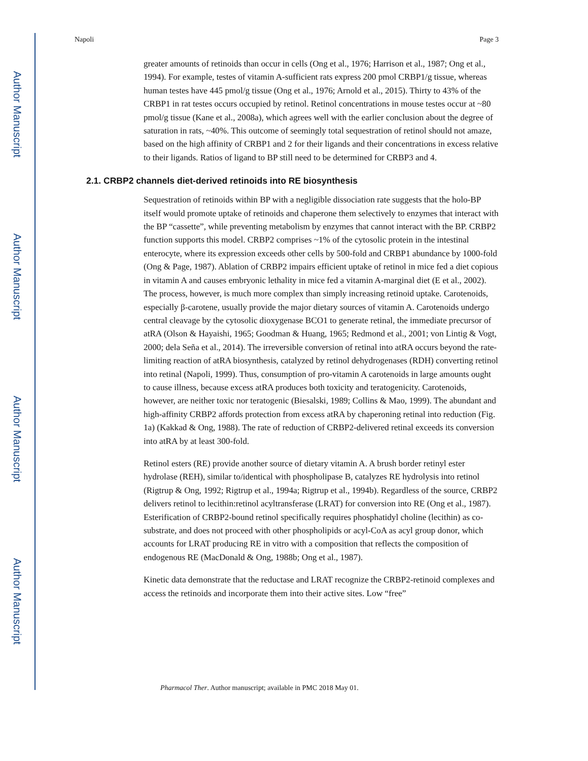Author Manuscript
Author Manuscript
Author Manuscript
Author Manuscript
Napoli Page 3
greater amounts of retinoids than occur in cells (Ong et al., 1976; Harrison et al., 1987; Ong et al., 1994). For example, testes of vitamin A-sufficient rats express 200 pmol CRBP1/g tissue, whereas human testes have 445 pmol/g tissue (Ong et al., 1976; Arnold et al., 2015). Thirty to 43% of the CRBP1 in rat testes occurs occupied by retinol. Retinol concentrations in mouse testes occur at ~80 pmol/g tissue (Kane et al., 2008a), which agrees well with the earlier conclusion about the degree of saturation in rats, ~40%. This outcome of seemingly total sequestration of retinol should not amaze, based on the high affinity of CRBP1 and 2 for their ligands and their concentrations in excess relative to their ligands. Ratios of ligand to BP still need to be determined for CRBP3 and 4.
2.1. CRBP2 channels diet-derived retinoids into RE biosynthesis
Sequestration of retinoids within BP with a negligible dissociation rate suggests that the holo-BP itself would promote uptake of retinoids and chaperone them selectively to enzymes that interact with the BP “cassette”, while preventing metabolism by enzymes that cannot interact with the BP. CRBP2 function supports this model. CRBP2 comprises ~1% of the cytosolic protein in the intestinal enterocyte, where its expression exceeds other cells by 500-fold and CRBP1 abundance by 1000-fold (Ong & Page, 1987). Ablation of CRBP2 impairs efficient uptake of retinol in mice fed a diet copious in vitamin A and causes embryonic lethality in mice fed a vitamin A-marginal diet (E et al., 2002). The process, however, is much more complex than simply increasing retinoid uptake. Carotenoids, especially β-carotene, usually provide the major dietary sources of vitamin A. Carotenoids undergo central cleavage by the cytosolic dioxygenase BCO1 to generate retinal, the immediate precursor of atRA (Olson & Hayaishi, 1965; Goodman & Huang, 1965; Redmond et al., 2001; von Lintig & Vogt, 2000; dela Seña et al., 2014). The irreversible conversion of retinal into atRA occurs beyond the rate-limiting reaction of atRA biosynthesis, catalyzed by retinol dehydrogenases (RDH) converting retinol into retinal (Napoli, 1999). Thus, consumption of pro-vitamin A carotenoids in large amounts ought to cause illness, because excess atRA produces both toxicity and teratogenicity. Carotenoids, however, are neither toxic nor teratogenic (Biesalski, 1989; Collins & Mao, 1999). The abundant and high-affinity CRBP2 affords protection from excess atRA by chaperoning retinal into reduction (Fig. 1a) (Kakkad & Ong, 1988). The rate of reduction of CRBP2-delivered retinal exceeds its conversion into atRA by at least 300-fold.
Retinol esters (RE) provide another source of dietary vitamin A. A brush border retinyl ester hydrolase (REH), similar to/identical with phospholipase B, catalyzes RE hydrolysis into retinol (Rigtrup & Ong, 1992; Rigtrup et al., 1994a; Rigtrup et al., 1994b). Regardless of the source, CRBP2 delivers retinol to lecithin:retinol acyltransferase (LRAT) for conversion into RE (Ong et al., 1987). Esterification of CRBP2-bound retinol specifically requires phosphatidyl choline (lecithin) as co-substrate, and does not proceed with other phospholipids or acyl-CoA as acyl group donor, which accounts for LRAT producing RE in vitro with a composition that reflects the composition of endogenous RE (MacDonald & Ong, 1988b; Ong et al., 1987).
Kinetic data demonstrate that the reductase and LRAT recognize the CRBP2-retinoid complexes and access the retinoids and incorporate them into their active sites. Low “free”
Pharmacol Ther. Author manuscript; available in PMC 2018 May 01.